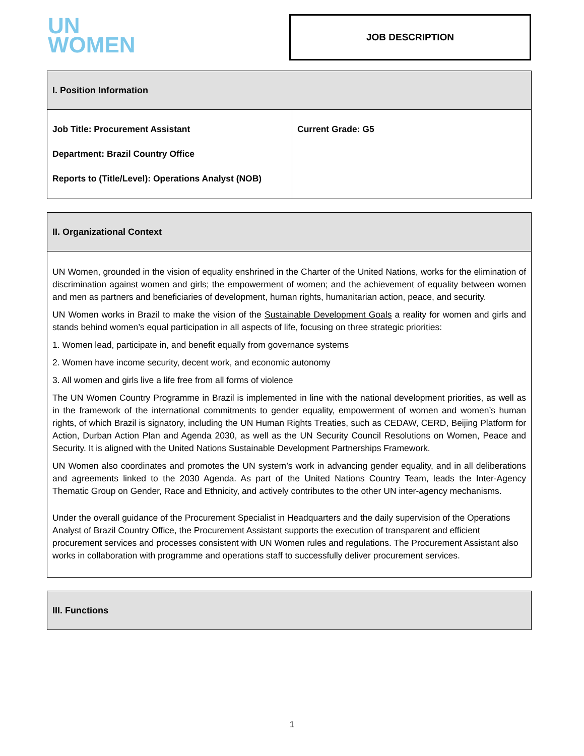UN
WOMEN
JOB DESCRIPTION
| I. Position Information | |
| --- | --- |
| Job Title: Procurement Assistant Department: Brazil Country Office Reports to (Title/Level): Operations Analyst (NOB) | Current Grade: G5 |
| II. Organizational Context |
| --- |
| UN Women, grounded in the vision of equality enshrined in the Charter of the United Nations, works for the elimination of discrimination against women and girls; the empowerment of women; and the achievement of equality between women and men as partners and beneficiaries of development, human rights, humanitarian action, peace, and security. UN Women works in Brazil to make the vision of the Sustainable Development Goals a reality for women and girls and stands behind women’s equal participation in all aspects of life, focusing on three strategic priorities: 1. Women lead, participate in, and benefit equally from governance systems 2. Women have income security, decent work, and economic autonomy 3. All women and girls live a life free from all forms of violence The UN Women Country Programme in Brazil is implemented in line with the national development priorities, as well as in the framework of the international commitments to gender equality, empowerment of women and women’s human rights, of which Brazil is signatory, including the UN Human Rights Treaties, such as CEDAW, CERD, Beijing Platform for Action, Durban Action Plan and Agenda 2030, as well as the UN Security Council Resolutions on Women, Peace and Security. It is aligned with the United Nations Sustainable Development Partnerships Framework. UN Women also coordinates and promotes the UN system’s work in advancing gender equality, and in all deliberations and agreements linked to the 2030 Agenda. As part of the United Nations Country Team, leads the Inter-Agency Thematic Group on Gender, Race and Ethnicity, and actively contributes to the other UN inter-agency mechanisms. Under the overall guidance of the Procurement Specialist in Headquarters and the daily supervision of the Operations Analyst of Brazil Country Office, the Procurement Assistant supports the execution of transparent and efficient procurement services and processes consistent with UN Women rules and regulations. The Procurement Assistant also works in collaboration with programme and operations staff to successfully deliver procurement services. |
| III. Functions |
| --- |
1